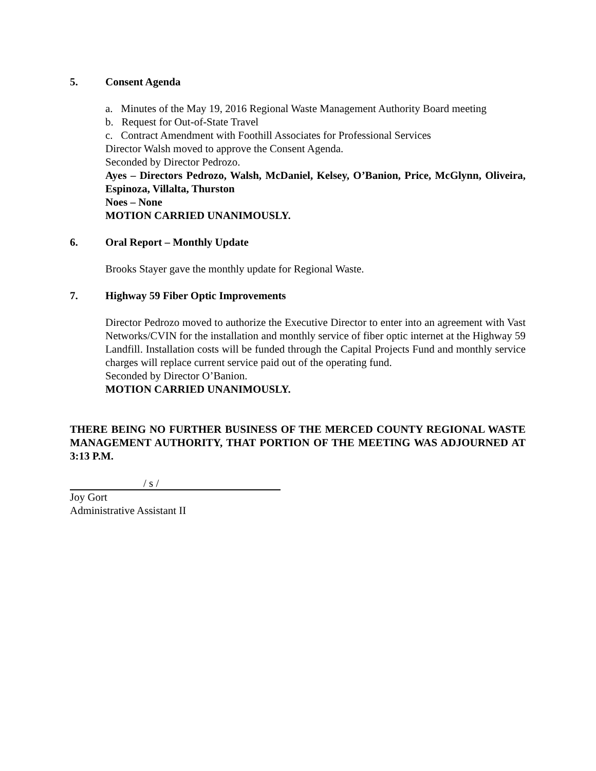5. Consent Agenda
a. Minutes of the May 19, 2016 Regional Waste Management Authority Board meeting
b. Request for Out-of-State Travel
c. Contract Amendment with Foothill Associates for Professional Services
Director Walsh moved to approve the Consent Agenda.
Seconded by Director Pedrozo.
Ayes – Directors Pedrozo, Walsh, McDaniel, Kelsey, O’Banion, Price, McGlynn, Oliveira, Espinoza, Villalta, Thurston
Noes – None
MOTION CARRIED UNANIMOUSLY.
6. Oral Report – Monthly Update
Brooks Stayer gave the monthly update for Regional Waste.
7. Highway 59 Fiber Optic Improvements
Director Pedrozo moved to authorize the Executive Director to enter into an agreement with Vast Networks/CVIN for the installation and monthly service of fiber optic internet at the Highway 59 Landfill. Installation costs will be funded through the Capital Projects Fund and monthly service charges will replace current service paid out of the operating fund.
Seconded by Director O’Banion.
MOTION CARRIED UNANIMOUSLY.
THERE BEING NO FURTHER BUSINESS OF THE MERCED COUNTY REGIONAL WASTE MANAGEMENT AUTHORITY, THAT PORTION OF THE MEETING WAS ADJOURNED AT 3:13 P.M.
/ s /
Joy Gort
Administrative Assistant II